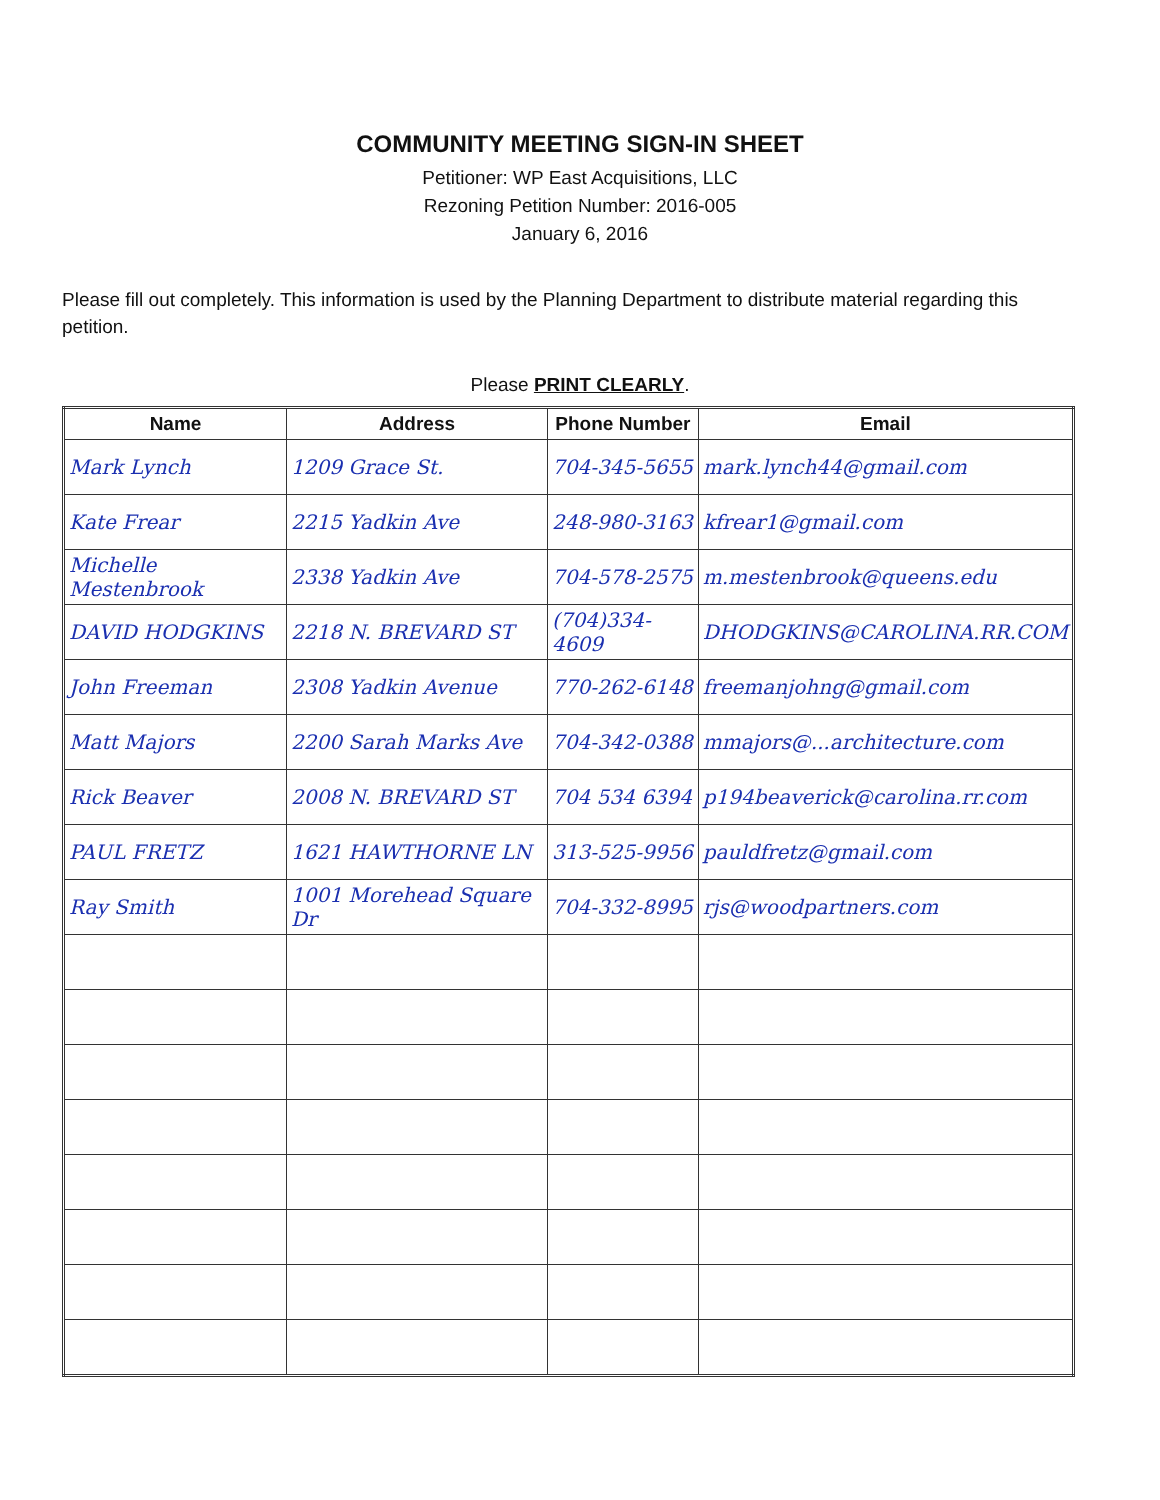COMMUNITY MEETING SIGN-IN SHEET
Petitioner: WP East Acquisitions, LLC
Rezoning Petition Number: 2016-005
January 6, 2016
Please fill out completely. This information is used by the Planning Department to distribute material regarding this petition.
Please PRINT CLEARLY.
| Name | Address | Phone Number | Email |
| --- | --- | --- | --- |
| Mark Lynch | 1209 Grace St. | 704-345-5655 | mark.lynch44@gmail.com |
| Kate Frear | 2215 Yadkin Ave | 248-980-3163 | kfrear1@gmail.com |
| Michelle Mestenbrook | 2338 Yadkin Ave | 704-578-2575 | m.mestenbrook@queens.edu |
| DAVID HODGKINS | 2218 N. BREVARD ST | (704)334-4609 | DHODGKINS@CAROLINA.RR.COM |
| John Freeman | 2308 Yadkin Avenue | 770-262-6148 | freemanjohng@gmail.com |
| Matt Majors | 2200 Sarah Marks Ave | 704-342-0388 | mmajors@...architecture.com |
| Rick Beaver | 2008 N. BREVARD ST | 704 534 6394 | p194beaverick@carolina.rr.com |
| PAUL FRETZ | 1621 HAWTHORNE LN | 313-525-9956 | pauldfretz@gmail.com |
| Ray Smith | 1001 Morehead Square Dr | 704-332-8995 | rjs@woodpartners.com |